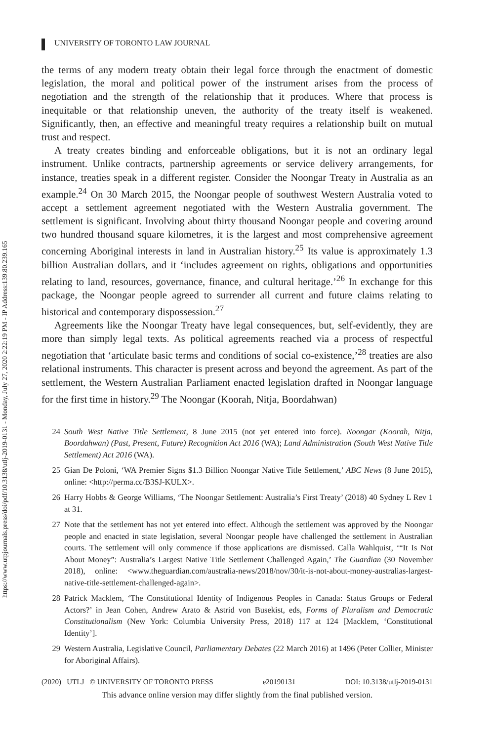https://www.utpjournals.press/doi/pdf/10.3138/utlj-2019-0131 - Monday, July 27, 2020 2:22:19 PM - IP Address:139.80.239.165
UNIVERSITY OF TORONTO LAW JOURNAL
the terms of any modern treaty obtain their legal force through the enactment of domestic legislation, the moral and political power of the instrument arises from the process of negotiation and the strength of the relationship that it produces. Where that process is inequitable or that relationship uneven, the authority of the treaty itself is weakened. Significantly, then, an effective and meaningful treaty requires a relationship built on mutual trust and respect.
A treaty creates binding and enforceable obligations, but it is not an ordinary legal instrument. Unlike contracts, partnership agreements or service delivery arrangements, for instance, treaties speak in a different register. Consider the Noongar Treaty in Australia as an example.<sup>24</sup> On 30 March 2015, the Noongar people of southwest Western Australia voted to accept a settlement agreement negotiated with the Western Australia government. The settlement is significant. Involving about thirty thousand Noongar people and covering around two hundred thousand square kilometres, it is the largest and most comprehensive agreement concerning Aboriginal interests in land in Australian history.<sup>25</sup> Its value is approximately 1.3 billion Australian dollars, and it ‘includes agreement on rights, obligations and opportunities relating to land, resources, governance, finance, and cultural heritage.’<sup>26</sup> In exchange for this package, the Noongar people agreed to surrender all current and future claims relating to historical and contemporary dispossession.<sup>27</sup>
Agreements like the Noongar Treaty have legal consequences, but, self-evidently, they are more than simply legal texts. As political agreements reached via a process of respectful negotiation that ‘articulate basic terms and conditions of social co-existence,’<sup>28</sup> treaties are also relational instruments. This character is present across and beyond the agreement. As part of the settlement, the Western Australian Parliament enacted legislation drafted in Noongar language for the first time in history.<sup>29</sup> The Noongar (Koorah, Nitja, Boordahwan)
24 South West Native Title Settlement, 8 June 2015 (not yet entered into force). Noongar (Koorah, Nitja, Boordahwan) (Past, Present, Future) Recognition Act 2016 (WA); Land Administration (South West Native Title Settlement) Act 2016 (WA).
25 Gian De Poloni, ‘WA Premier Signs $1.3 Billion Noongar Native Title Settlement,’ ABC News (8 June 2015), online: <http://perma.cc/B3SJ-KULX>.
26 Harry Hobbs & George Williams, ‘The Noongar Settlement: Australia’s First Treaty’ (2018) 40 Sydney L Rev 1 at 31.
27 Note that the settlement has not yet entered into effect. Although the settlement was approved by the Noongar people and enacted in state legislation, several Noongar people have challenged the settlement in Australian courts. The settlement will only commence if those applications are dismissed. Calla Wahlquist, ‘“It Is Not About Money”: Australia’s Largest Native Title Settlement Challenged Again,’ The Guardian (30 November 2018), online: <www.theguardian.com/australia-news/2018/nov/30/it-is-not-about-money-australias-largest-native-title-settlement-challenged-again>.
28 Patrick Macklem, ‘The Constitutional Identity of Indigenous Peoples in Canada: Status Groups or Federal Actors?’ in Jean Cohen, Andrew Arato & Astrid von Busekist, eds, Forms of Pluralism and Democratic Constitutionalism (New York: Columbia University Press, 2018) 117 at 124 [Macklem, ‘Constitutional Identity’].
29 Western Australia, Legislative Council, Parliamentary Debates (22 March 2016) at 1496 (Peter Collier, Minister for Aboriginal Affairs).
(2020) UTLJ © UNIVERSITY OF TORONTO PRESS e20190131 DOI: 10.3138/utlj-2019-0131
This advance online version may differ slightly from the final published version.